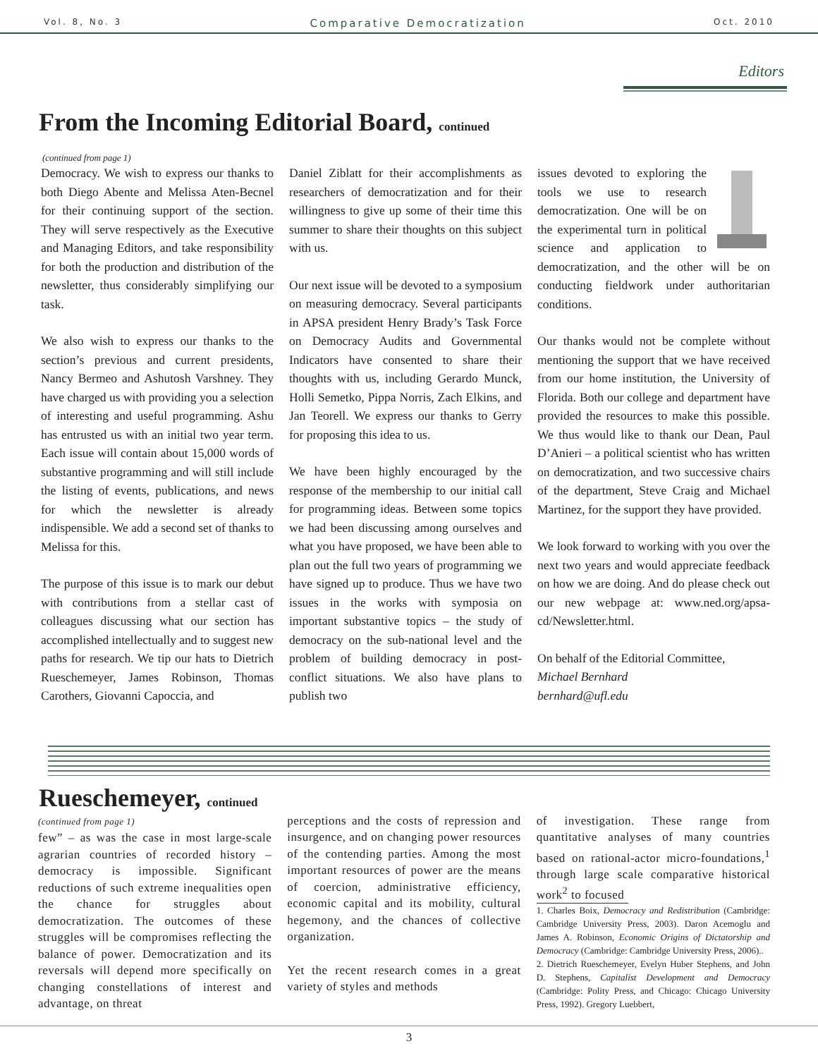Vol. 8, No. 3 Comparative Democratization Oct. 2010
Editors
From the Incoming Editorial Board, continued
(continued from page 1)
Democracy. We wish to express our thanks to both Diego Abente and Melissa Aten-Becnel for their continuing support of the section. They will serve respectively as the Executive and Managing Editors, and take responsibility for both the production and distribution of the newsletter, thus considerably simplifying our task.
We also wish to express our thanks to the section’s previous and current presidents, Nancy Bermeo and Ashutosh Varshney. They have charged us with providing you a selection of interesting and useful programming. Ashu has entrusted us with an initial two year term. Each issue will contain about 15,000 words of substantive programming and will still include the listing of events, publications, and news for which the newsletter is already indispensible. We add a second set of thanks to Melissa for this.
The purpose of this issue is to mark our debut with contributions from a stellar cast of colleagues discussing what our section has accomplished intellectually and to suggest new paths for research. We tip our hats to Dietrich Rueschemeyer, James Robinson, Thomas Carothers, Giovanni Capoccia, and
Daniel Ziblatt for their accomplishments as researchers of democratization and for their willingness to give up some of their time this summer to share their thoughts on this subject with us.
Our next issue will be devoted to a symposium on measuring democracy. Several participants in APSA president Henry Brady’s Task Force on Democracy Audits and Governmental Indicators have consented to share their thoughts with us, including Gerardo Munck, Holli Semetko, Pippa Norris, Zach Elkins, and Jan Teorell. We express our thanks to Gerry for proposing this idea to us.
We have been highly encouraged by the response of the membership to our initial call for programming ideas. Between some topics we had been discussing among ourselves and what you have proposed, we have been able to plan out the full two years of programming we have signed up to produce. Thus we have two issues in the works with symposia on important substantive topics – the study of democracy on the sub-national level and the problem of building democracy in post-conflict situations. We also have plans to publish two
issues devoted to exploring the tools we use to research democratization. One will be on the experimental turn in political science and application to democratization, and the other will be on conducting fieldwork under authoritarian conditions.
Our thanks would not be complete without mentioning the support that we have received from our home institution, the University of Florida. Both our college and department have provided the resources to make this possible. We thus would like to thank our Dean, Paul D’Anieri – a political scientist who has written on democratization, and two successive chairs of the department, Steve Craig and Michael Martinez, for the support they have provided.
We look forward to working with you over the next two years and would appreciate feedback on how we are doing. And do please check out our new webpage at: www.ned.org/apsa-cd/Newsletter.html.
On behalf of the Editorial Committee,
Michael Bernhard
bernhard@ufl.edu
Rueschemeyer, continued
(continued from page 1)
few” – as was the case in most large-scale agrarian countries of recorded history – democracy is impossible. Significant reductions of such extreme inequalities open the chance for struggles about democratization. The outcomes of these struggles will be compromises reflecting the balance of power. Democratization and its reversals will depend more specifically on changing constellations of interest and advantage, on threat
perceptions and the costs of repression and insurgence, and on changing power resources of the contending parties. Among the most important resources of power are the means of coercion, administrative efficiency, economic capital and its mobility, cultural hegemony, and the chances of collective organization.
Yet the recent research comes in a great variety of styles and methods
of investigation. These range from quantitative analyses of many countries based on rational-actor micro-foundations,<sup>1</sup> through large scale comparative historical work<sup>2</sup> to focused
1. Charles Boix, Democracy and Redistribution (Cambridge: Cambridge University Press, 2003). Daron Acemoglu and James A. Robinson, Economic Origins of Dictatorship and Democracy (Cambridge: Cambridge University Press, 2006)..
2. Dietrich Rueschemeyer, Evelyn Huber Stephens, and John D. Stephens, Capitalist Development and Democracy (Cambridge: Polity Press, and Chicago: Chicago University Press, 1992). Gregory Luebbert,
3